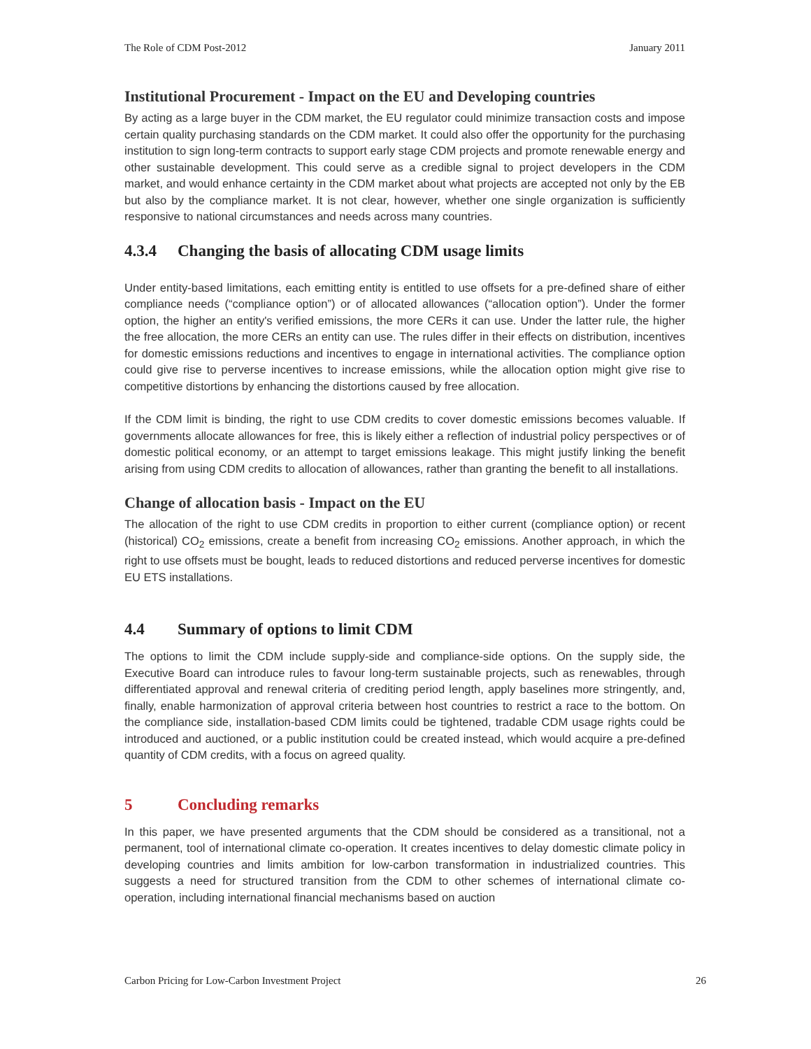The Role of CDM Post-2012 January 2011
Institutional Procurement - Impact on the EU and Developing countries
By acting as a large buyer in the CDM market, the EU regulator could minimize transaction costs and impose certain quality purchasing standards on the CDM market. It could also offer the opportunity for the purchasing institution to sign long-term contracts to support early stage CDM projects and promote renewable energy and other sustainable development. This could serve as a credible signal to project developers in the CDM market, and would enhance certainty in the CDM market about what projects are accepted not only by the EB but also by the compliance market. It is not clear, however, whether one single organization is sufficiently responsive to national circumstances and needs across many countries.
4.3.4 Changing the basis of allocating CDM usage limits
Under entity-based limitations, each emitting entity is entitled to use offsets for a pre-defined share of either compliance needs (“compliance option”) or of allocated allowances (“allocation option”). Under the former option, the higher an entity's verified emissions, the more CERs it can use. Under the latter rule, the higher the free allocation, the more CERs an entity can use. The rules differ in their effects on distribution, incentives for domestic emissions reductions and incentives to engage in international activities. The compliance option could give rise to perverse incentives to increase emissions, while the allocation option might give rise to competitive distortions by enhancing the distortions caused by free allocation.
If the CDM limit is binding, the right to use CDM credits to cover domestic emissions becomes valuable. If governments allocate allowances for free, this is likely either a reflection of industrial policy perspectives or of domestic political economy, or an attempt to target emissions leakage. This might justify linking the benefit arising from using CDM credits to allocation of allowances, rather than granting the benefit to all installations.
Change of allocation basis - Impact on the EU
The allocation of the right to use CDM credits in proportion to either current (compliance option) or recent (historical) CO<sub>2</sub> emissions, create a benefit from increasing CO<sub>2</sub> emissions. Another approach, in which the right to use offsets must be bought, leads to reduced distortions and reduced perverse incentives for domestic EU ETS installations.
4.4 Summary of options to limit CDM
The options to limit the CDM include supply-side and compliance-side options. On the supply side, the Executive Board can introduce rules to favour long-term sustainable projects, such as renewables, through differentiated approval and renewal criteria of crediting period length, apply baselines more stringently, and, finally, enable harmonization of approval criteria between host countries to restrict a race to the bottom. On the compliance side, installation-based CDM limits could be tightened, tradable CDM usage rights could be introduced and auctioned, or a public institution could be created instead, which would acquire a pre-defined quantity of CDM credits, with a focus on agreed quality.
5 Concluding remarks
In this paper, we have presented arguments that the CDM should be considered as a transitional, not a permanent, tool of international climate co-operation. It creates incentives to delay domestic climate policy in developing countries and limits ambition for low-carbon transformation in industrialized countries. This suggests a need for structured transition from the CDM to other schemes of international climate co-operation, including international financial mechanisms based on auction
Carbon Pricing for Low-Carbon Investment Project 26